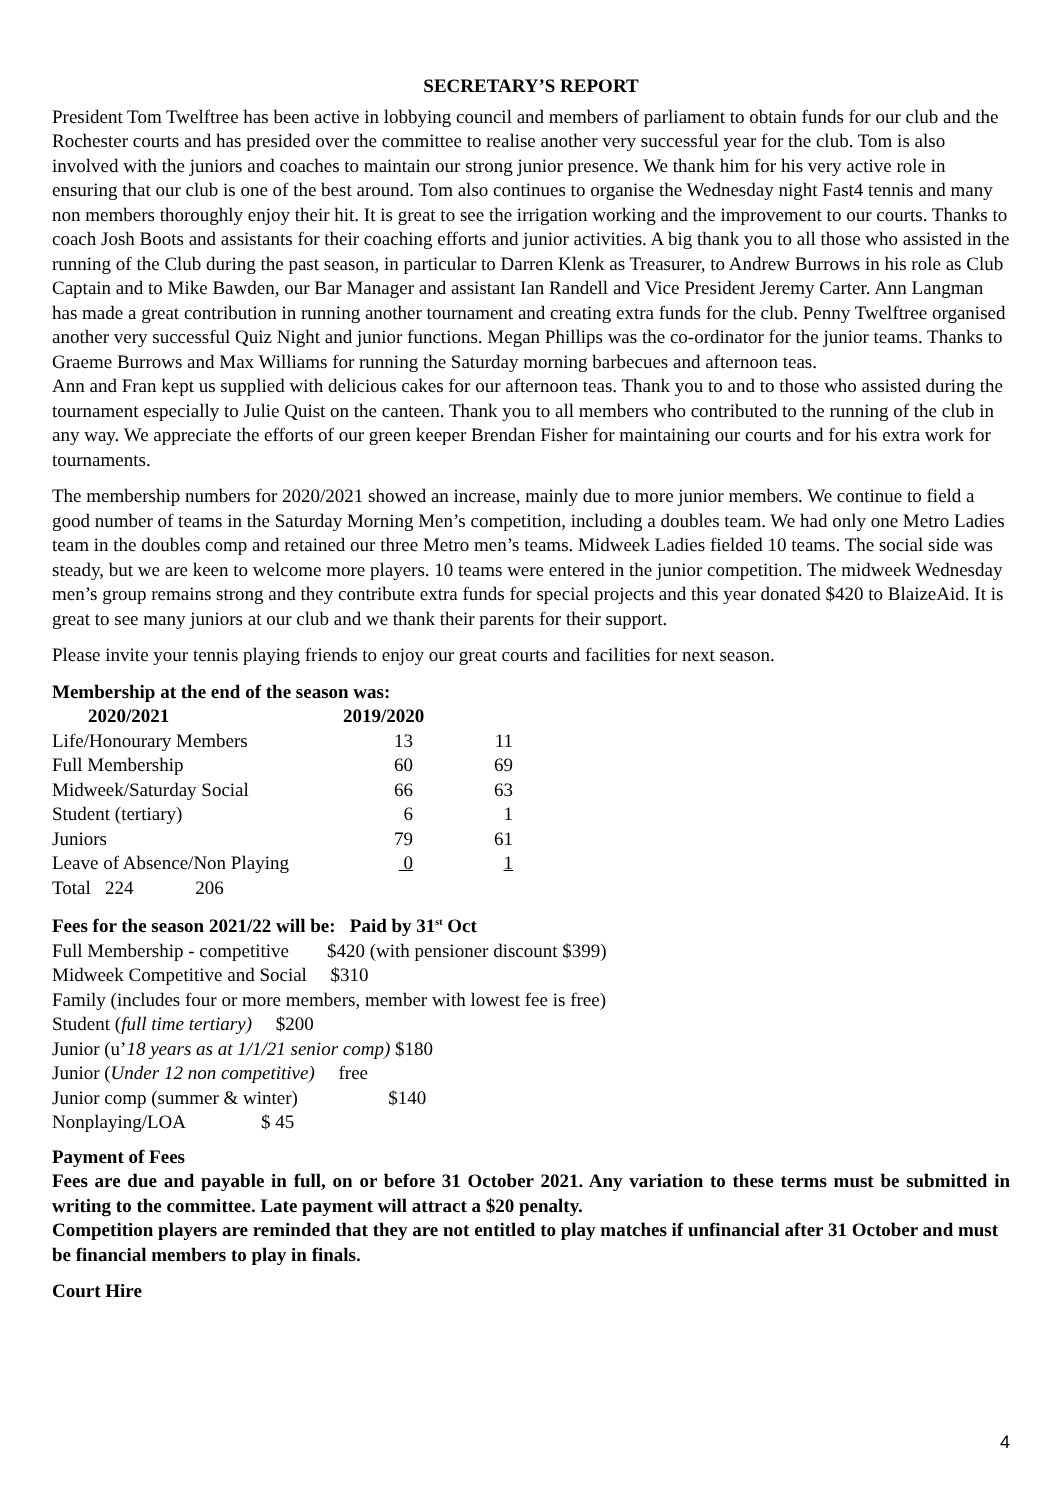SECRETARY’S REPORT
President Tom Twelftree has been active in lobbying council and members of parliament to obtain funds for our club and the Rochester courts and has presided over the committee to realise another very successful year for the club. Tom is also involved with the juniors and coaches to maintain our strong junior presence. We thank him for his very active role in ensuring that our club is one of the best around. Tom also continues to organise the Wednesday night Fast4 tennis and many non members thoroughly enjoy their hit. It is great to see the irrigation working and the improvement to our courts. Thanks to coach Josh Boots and assistants for their coaching efforts and junior activities. A big thank you to all those who assisted in the running of the Club during the past season, in particular to Darren Klenk as Treasurer, to Andrew Burrows in his role as Club Captain and to Mike Bawden, our Bar Manager and assistant Ian Randell and Vice President Jeremy Carter. Ann Langman has made a great contribution in running another tournament and creating extra funds for the club. Penny Twelftree organised another very successful Quiz Night and junior functions. Megan Phillips was the co-ordinator for the junior teams. Thanks to Graeme Burrows and Max Williams for running the Saturday morning barbecues and afternoon teas.
Ann and Fran kept us supplied with delicious cakes for our afternoon teas. Thank you to and to those who assisted during the tournament especially to Julie Quist on the canteen. Thank you to all members who contributed to the running of the club in any way. We appreciate the efforts of our green keeper Brendan Fisher for maintaining our courts and for his extra work for tournaments.
The membership numbers for 2020/2021 showed an increase, mainly due to more junior members. We continue to field a good number of teams in the Saturday Morning Men’s competition, including a doubles team. We had only one Metro Ladies team in the doubles comp and retained our three Metro men’s teams. Midweek Ladies fielded 10 teams. The social side was steady, but we are keen to welcome more players. 10 teams were entered in the junior competition. The midweek Wednesday men’s group remains strong and they contribute extra funds for special projects and this year donated $420 to BlaizeAid. It is great to see many juniors at our club and we thank their parents for their support.
Please invite your tennis playing friends to enjoy our great courts and facilities for next season.
Membership at the end of the season was:
| 2020/2021 | 2019/2020 | |
| --- | --- | --- |
| Life/Honourary Members | 13 | 11 |
| Full Membership | 60 | 69 |
| Midweek/Saturday Social | 66 | 63 |
| Student (tertiary) | 6 | 1 |
| Juniors | 79 | 61 |
| Leave of Absence/Non Playing | 0 | 1 |
| Total 224 206 | | |
Fees for the season 2021/22 will be: Paid by 31<sup>st</sup> Oct
Full Membership - competitive $420 (with pensioner discount $399)
Midweek Competitive and Social $310
Family (includes four or more members, member with lowest fee is free)
Student (full time tertiary) $200
Junior (u’18 years as at 1/1/21 senior comp) $180
Junior (Under 12 non competitive) free
Junior comp (summer & winter) $140
Nonplaying/LOA $ 45
Payment of Fees
Fees are due and payable in full, on or before 31 October 2021. Any variation to these terms must be submitted in writing to the committee. Late payment will attract a $20 penalty.
Competition players are reminded that they are not entitled to play matches if unfinancial after 31 October and must be financial members to play in finals.
Court Hire
4